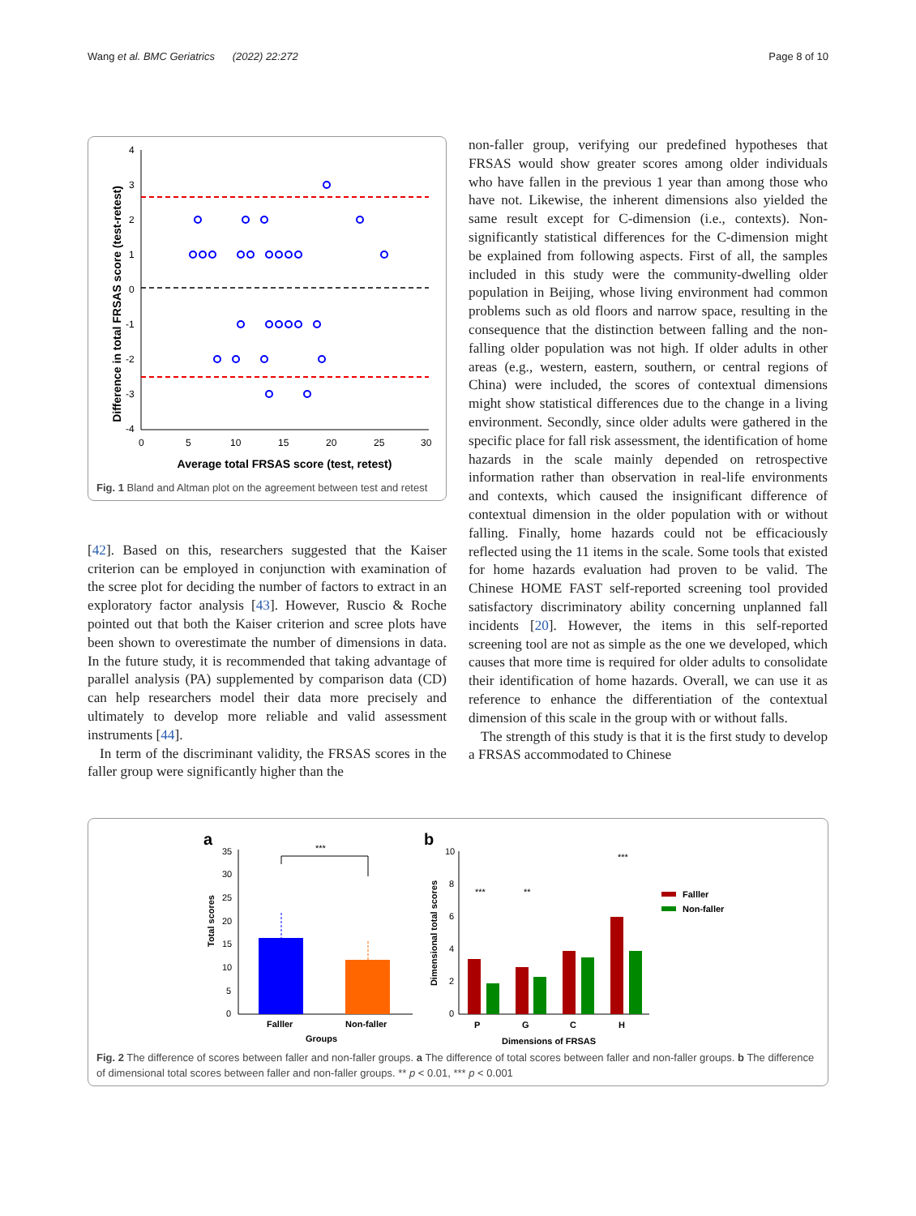Wang et al. BMC Geriatrics (2022) 22:272 Page 8 of 10
Difference in total FRSAS score (test-retest)
4
3
2
1
0
-1
-2
-3
-4
0
5
10
15
20
25
30
Average total FRSAS score (test, retest)
Fig. 1 Bland and Altman plot on the agreement between test and retest
[42]. Based on this, researchers suggested that the Kaiser criterion can be employed in conjunction with examination of the scree plot for deciding the number of factors to extract in an exploratory factor analysis [43]. However, Ruscio & Roche pointed out that both the Kaiser criterion and scree plots have been shown to overestimate the number of dimensions in data. In the future study, it is recommended that taking advantage of parallel analysis (PA) supplemented by comparison data (CD) can help researchers model their data more precisely and ultimately to develop more reliable and valid assessment instruments [44].
In term of the discriminant validity, the FRSAS scores in the faller group were significantly higher than the
non-faller group, verifying our predefined hypotheses that FRSAS would show greater scores among older individuals who have fallen in the previous 1 year than among those who have not. Likewise, the inherent dimensions also yielded the same result except for C-dimension (i.e., contexts). Non-significantly statistical differences for the C-dimension might be explained from following aspects. First of all, the samples included in this study were the community-dwelling older population in Beijing, whose living environment had common problems such as old floors and narrow space, resulting in the consequence that the distinction between falling and the non-falling older population was not high. If older adults in other areas (e.g., western, eastern, southern, or central regions of China) were included, the scores of contextual dimensions might show statistical differences due to the change in a living environment. Secondly, since older adults were gathered in the specific place for fall risk assessment, the identification of home hazards in the scale mainly depended on retrospective information rather than observation in real-life environments and contexts, which caused the insignificant difference of contextual dimension in the older population with or without falling. Finally, home hazards could not be efficaciously reflected using the 11 items in the scale. Some tools that existed for home hazards evaluation had proven to be valid. The Chinese HOME FAST self-reported screening tool provided satisfactory discriminatory ability concerning unplanned fall incidents [20]. However, the items in this self-reported screening tool are not as simple as the one we developed, which causes that more time is required for older adults to consolidate their identification of home hazards. Overall, we can use it as reference to enhance the differentiation of the contextual dimension of this scale in the group with or without falls.
The strength of this study is that it is the first study to develop a FRSAS accommodated to Chinese
a
Total scores
35
30
25
20
15
10
5
0
***
Falller
Non-faller
Groups
b
Dimensional total scores
10
8
6
4
2
0
P
G
C
H
***
**
***
Dimensions of FRSAS
Falller
Non-faller
Fig. 2 The difference of scores between faller and non-faller groups. a The difference of total scores between faller and non-faller groups. b The difference of dimensional total scores between faller and non-faller groups. ** p < 0.01, *** p < 0.001